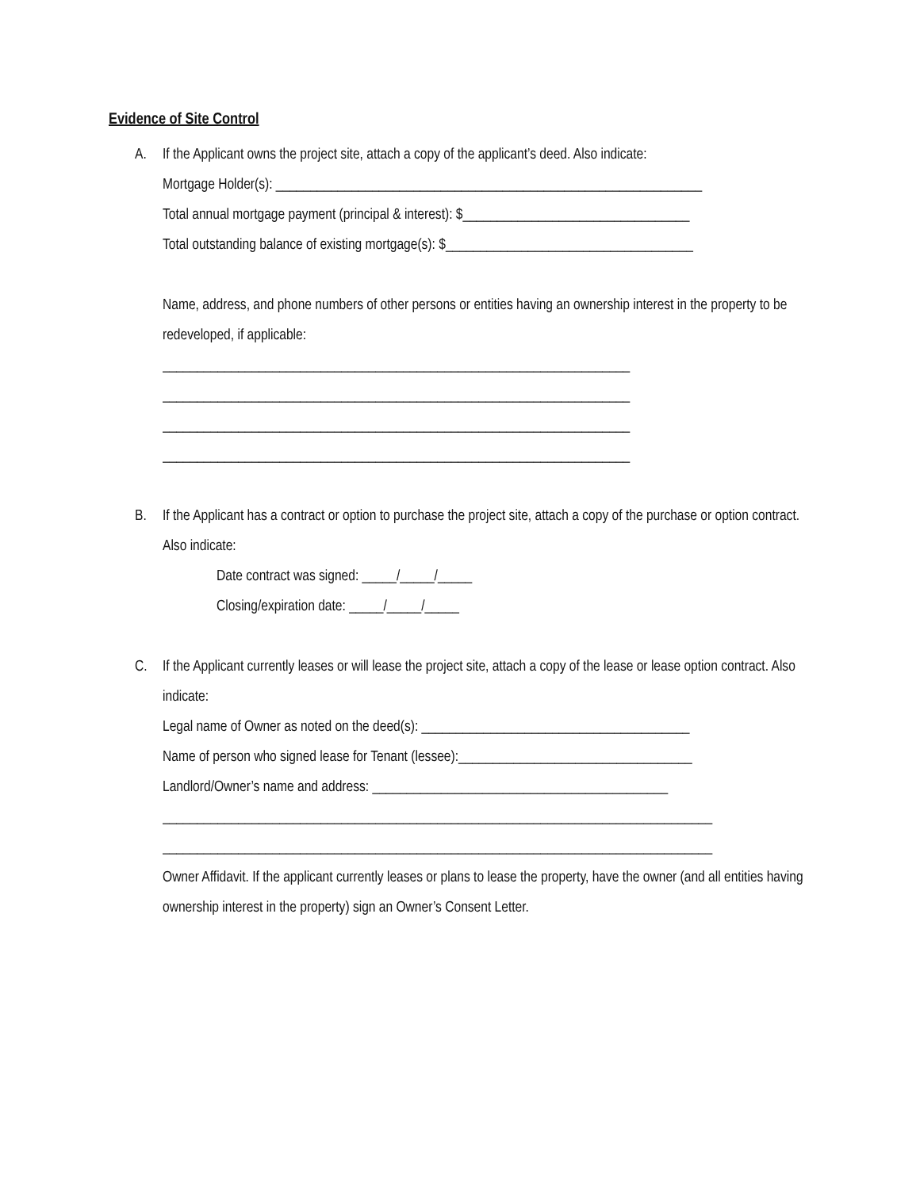Evidence of Site Control
A. If the Applicant owns the project site, attach a copy of the applicant’s deed. Also indicate:
Mortgage Holder(s): ______________________________________________________________
Total annual mortgage payment (principal & interest): $_________________________________
Total outstanding balance of existing mortgage(s): $____________________________________
Name, address, and phone numbers of other persons or entities having an ownership interest in the property to be redeveloped, if applicable:
____________________________________________________________________
____________________________________________________________________
____________________________________________________________________
____________________________________________________________________
B. If the Applicant has a contract or option to purchase the project site, attach a copy of the purchase or option contract. Also indicate:
Date contract was signed: _____/_____/_____
Closing/expiration date: _____/_____/_____
C. If the Applicant currently leases or will lease the project site, attach a copy of the lease or lease option contract. Also indicate:
Legal name of Owner as noted on the deed(s): _______________________________________
Name of person who signed lease for Tenant (lessee):__________________________________
Landlord/Owner’s name and address: ___________________________________________
________________________________________________________________________________
________________________________________________________________________________
Owner Affidavit. If the applicant currently leases or plans to lease the property, have the owner (and all entities having ownership interest in the property) sign an Owner’s Consent Letter.